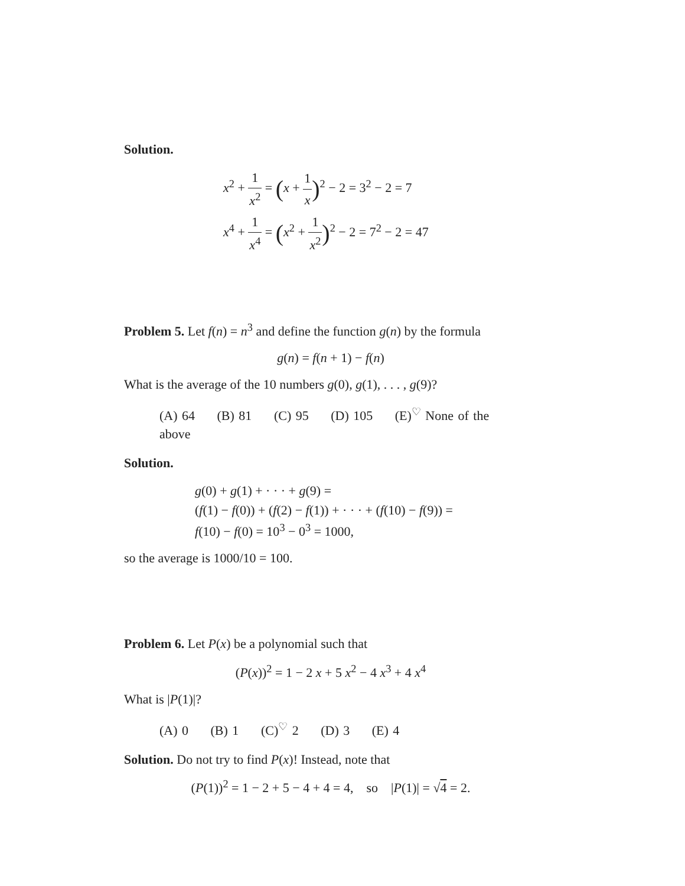Solution.
x<sup>2</sup> + 1 x<sup>2</sup> = (x + 1 x)<sup>2</sup> − 2 = 3<sup>2</sup> − 2 = 7
x<sup>4</sup> + 1 x<sup>4</sup> = (x<sup>2</sup> + 1 x<sup>2</sup>)<sup>2</sup> − 2 = 7<sup>2</sup> − 2 = 47
Problem 5. Let f(n) = n<sup>3</sup> and define the function g(n) by the formula
g(n) = f(n + 1) − f(n)
What is the average of the 10 numbers g(0), g(1), . . . , g(9)?
(A) 64 (B) 81 (C) 95 (D) 105 (E)<sup>♡</sup> None of the above
Solution.
g(0) + g(1) + · · · + g(9) =
(f(1) − f(0)) + (f(2) − f(1)) + · · · + (f(10) − f(9)) =
f(10) − f(0) = 10<sup>3</sup> − 0<sup>3</sup> = 1000,
so the average is 1000/10 = 100.
Problem 6. Let P(x) be a polynomial such that
(P(x))<sup>2</sup> = 1 − 2 x + 5 x<sup>2</sup> − 4 x<sup>3</sup> + 4 x<sup>4</sup>
What is |P(1)|?
(A) 0 (B) 1 (C)<sup>♡</sup> 2 (D) 3 (E) 4
Solution. Do not try to find P(x)! Instead, note that
(P(1))<sup>2</sup> = 1 − 2 + 5 − 4 + 4 = 4, so |P(1)| = √4 = 2.